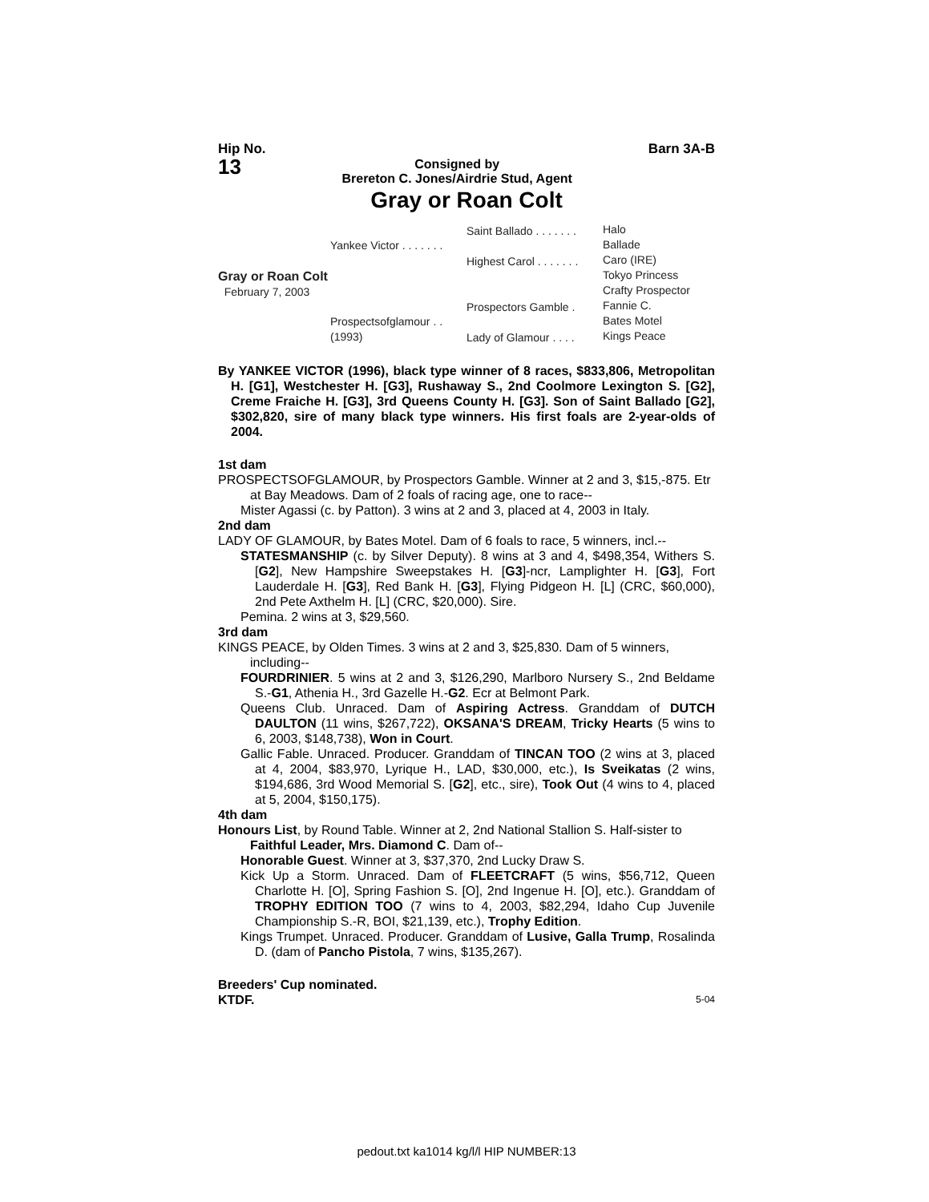Hip No.
13
Consigned by
Brereton C. Jones/Airdrie Stud, Agent
Barn 3A-B
Gray or Roan Colt
Gray or Roan Colt
February 7, 2003
Yankee Victor . . . . . . .
Prospectsofglamour . .
(1993)
Saint Ballado . . . . . . .
Highest Carol . . . . . . .
Prospectors Gamble .
Lady of Glamour . . . .
Halo
Ballade
Caro (IRE)
Tokyo Princess
Crafty Prospector
Fannie C.
Bates Motel
Kings Peace
By YANKEE VICTOR (1996), black type winner of 8 races, $833,806, Metropolitan H. [G1], Westchester H. [G3], Rushaway S., 2nd Coolmore Lexington S. [G2], Creme Fraiche H. [G3], 3rd Queens County H. [G3]. Son of Saint Ballado [G2], $302,820, sire of many black type winners. His first foals are 2-year-olds of 2004.
1st dam
PROSPECTSOFGLAMOUR, by Prospectors Gamble. Winner at 2 and 3, $15,-875. Etr at Bay Meadows. Dam of 2 foals of racing age, one to race--
Mister Agassi (c. by Patton). 3 wins at 2 and 3, placed at 4, 2003 in Italy.
2nd dam
LADY OF GLAMOUR, by Bates Motel. Dam of 6 foals to race, 5 winners, incl.--
STATESMANSHIP (c. by Silver Deputy). 8 wins at 3 and 4, $498,354, Withers S. [G2], New Hampshire Sweepstakes H. [G3]-ncr, Lamplighter H. [G3], Fort Lauderdale H. [G3], Red Bank H. [G3], Flying Pidgeon H. [L] (CRC, $60,000), 2nd Pete Axthelm H. [L] (CRC, $20,000). Sire.
Pemina. 2 wins at 3, $29,560.
3rd dam
KINGS PEACE, by Olden Times. 3 wins at 2 and 3, $25,830. Dam of 5 winners, including--
FOURDRINIER. 5 wins at 2 and 3, $126,290, Marlboro Nursery S., 2nd Beldame S.-G1, Athenia H., 3rd Gazelle H.-G2. Ecr at Belmont Park.
Queens Club. Unraced. Dam of Aspiring Actress. Granddam of DUTCH DAULTON (11 wins, $267,722), OKSANA'S DREAM, Tricky Hearts (5 wins to 6, 2003, $148,738), Won in Court.
Gallic Fable. Unraced. Producer. Granddam of TINCAN TOO (2 wins at 3, placed at 4, 2004, $83,970, Lyrique H., LAD, $30,000, etc.), Is Sveikatas (2 wins, $194,686, 3rd Wood Memorial S. [G2], etc., sire), Took Out (4 wins to 4, placed at 5, 2004, $150,175).
4th dam
Honours List, by Round Table. Winner at 2, 2nd National Stallion S. Half-sister to Faithful Leader, Mrs. Diamond C. Dam of--
Honorable Guest. Winner at 3, $37,370, 2nd Lucky Draw S.
Kick Up a Storm. Unraced. Dam of FLEETCRAFT (5 wins, $56,712, Queen Charlotte H. [O], Spring Fashion S. [O], 2nd Ingenue H. [O], etc.). Granddam of TROPHY EDITION TOO (7 wins to 4, 2003, $82,294, Idaho Cup Juvenile Championship S.-R, BOI, $21,139, etc.), Trophy Edition.
Kings Trumpet. Unraced. Producer. Granddam of Lusive, Galla Trump, Rosalinda D. (dam of Pancho Pistola, 7 wins, $135,267).
Breeders' Cup nominated.
KTDF. 5-04
pedout.txt ka1014 kg/l/l HIP NUMBER:13